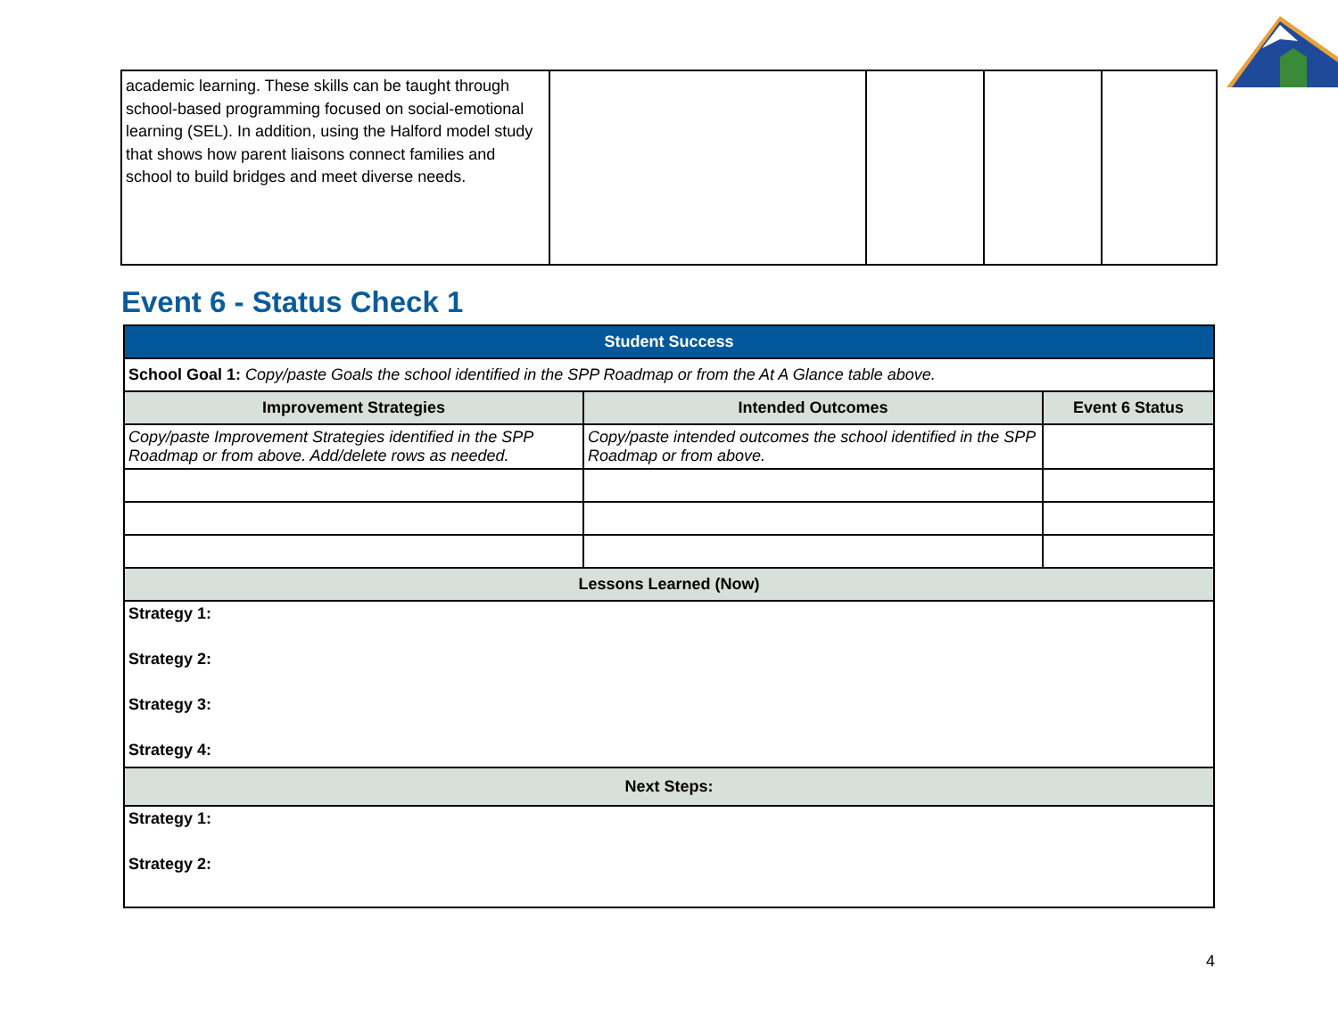| academic learning. These skills can be taught through school-based programming focused on social-emotional learning (SEL). In addition, using the Halford model study that shows how parent liaisons connect families and school to build bridges and meet diverse needs. | | | | |
Event 6 - Status Check 1
| Student Success | | |
| --- | --- | --- |
| School Goal 1: Copy/paste Goals the school identified in the SPP Roadmap or from the At A Glance table above. | | |
| Improvement Strategies | Intended Outcomes | Event 6 Status |
| Copy/paste Improvement Strategies identified in the SPP Roadmap or from above. Add/delete rows as needed. | Copy/paste intended outcomes the school identified in the SPP Roadmap or from above. | |
| Lessons Learned (Now) | | |
| Strategy 1: | | |
| Strategy 2: | | |
| Strategy 3: | | |
| Strategy 4: | | |
| Next Steps: | | |
| Strategy 1: | | |
| Strategy 2: | | |
4